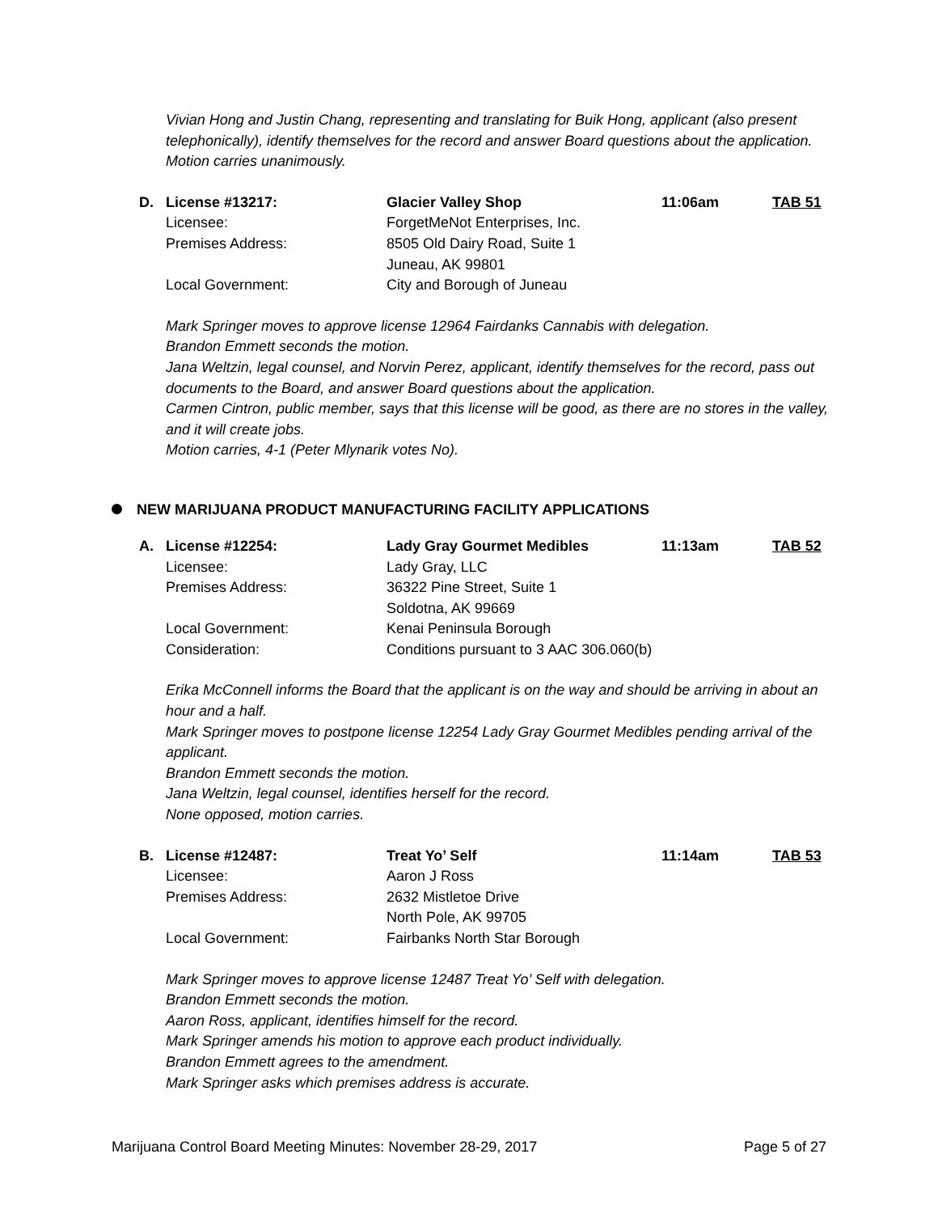Vivian Hong and Justin Chang, representing and translating for Buik Hong, applicant (also present telephonically), identify themselves for the record and answer Board questions about the application.
Motion carries unanimously.
| D. | License #13217: | Glacier Valley Shop | 11:06am | TAB 51 |
| | Licensee: | ForgetMeNot Enterprises, Inc. | | |
| | Premises Address: | 8505 Old Dairy Road, Suite 1 Juneau, AK 99801 | | |
| | Local Government: | City and Borough of Juneau | | |
Mark Springer moves to approve license 12964 Fairdanks Cannabis with delegation.
Brandon Emmett seconds the motion.
Jana Weltzin, legal counsel, and Norvin Perez, applicant, identify themselves for the record, pass out documents to the Board, and answer Board questions about the application.
Carmen Cintron, public member, says that this license will be good, as there are no stores in the valley, and it will create jobs.
Motion carries, 4-1 (Peter Mlynarik votes No).
NEW MARIJUANA PRODUCT MANUFACTURING FACILITY APPLICATIONS
| A. | License #12254: | Lady Gray Gourmet Medibles | 11:13am | TAB 52 |
| | Licensee: | Lady Gray, LLC | | |
| | Premises Address: | 36322 Pine Street, Suite 1 Soldotna, AK 99669 | | |
| | Local Government: | Kenai Peninsula Borough | | |
| | Consideration: | Conditions pursuant to 3 AAC 306.060(b) | | |
Erika McConnell informs the Board that the applicant is on the way and should be arriving in about an hour and a half.
Mark Springer moves to postpone license 12254 Lady Gray Gourmet Medibles pending arrival of the applicant.
Brandon Emmett seconds the motion.
Jana Weltzin, legal counsel, identifies herself for the record.
None opposed, motion carries.
| B. | License #12487: | Treat Yo’ Self | 11:14am | TAB 53 |
| | Licensee: | Aaron J Ross | | |
| | Premises Address: | 2632 Mistletoe Drive North Pole, AK 99705 | | |
| | Local Government: | Fairbanks North Star Borough | | |
Mark Springer moves to approve license 12487 Treat Yo’ Self with delegation.
Brandon Emmett seconds the motion.
Aaron Ross, applicant, identifies himself for the record.
Mark Springer amends his motion to approve each product individually.
Brandon Emmett agrees to the amendment.
Mark Springer asks which premises address is accurate.
Marijuana Control Board Meeting Minutes: November 28-29, 2017 Page 5 of 27